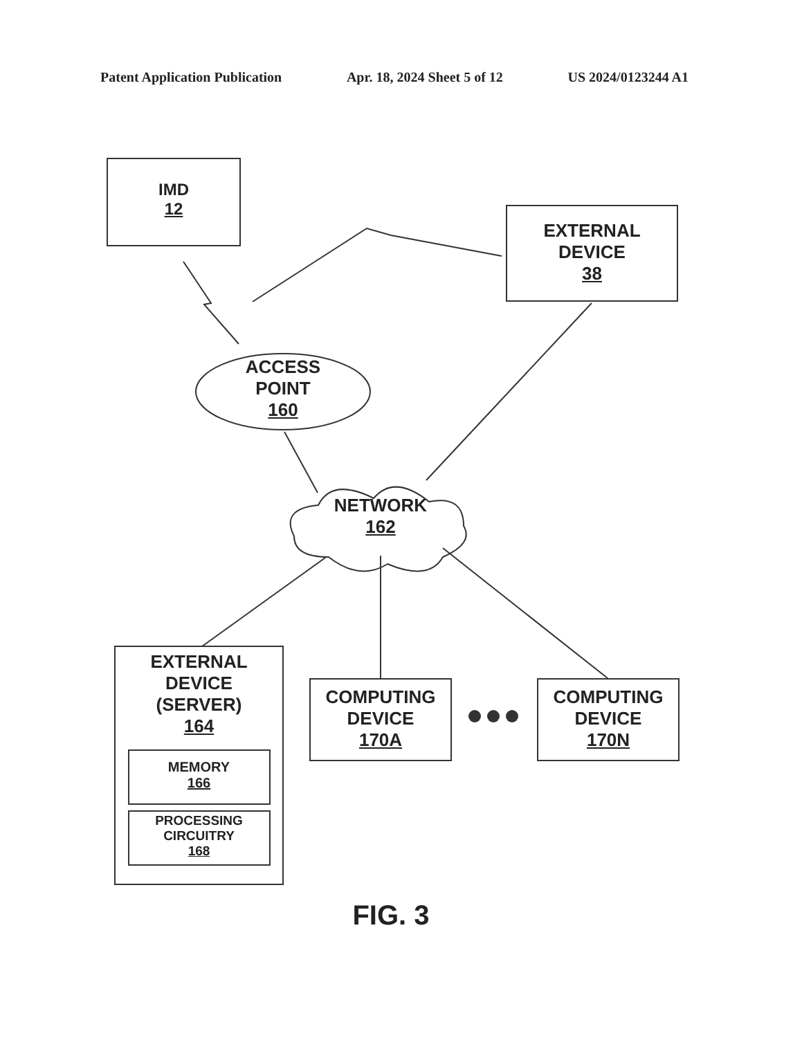Patent Application Publication Apr. 18, 2024 Sheet 5 of 12 US 2024/0123244 A1
IMD
12
EXTERNAL
DEVICE
38
ACCESS
POINT
160
NETWORK
162
EXTERNAL
DEVICE
(SERVER)
164
MEMORY
166
PROCESSING
CIRCUITRY
168
COMPUTING
DEVICE
170A
COMPUTING
DEVICE
170N
FIG. 3